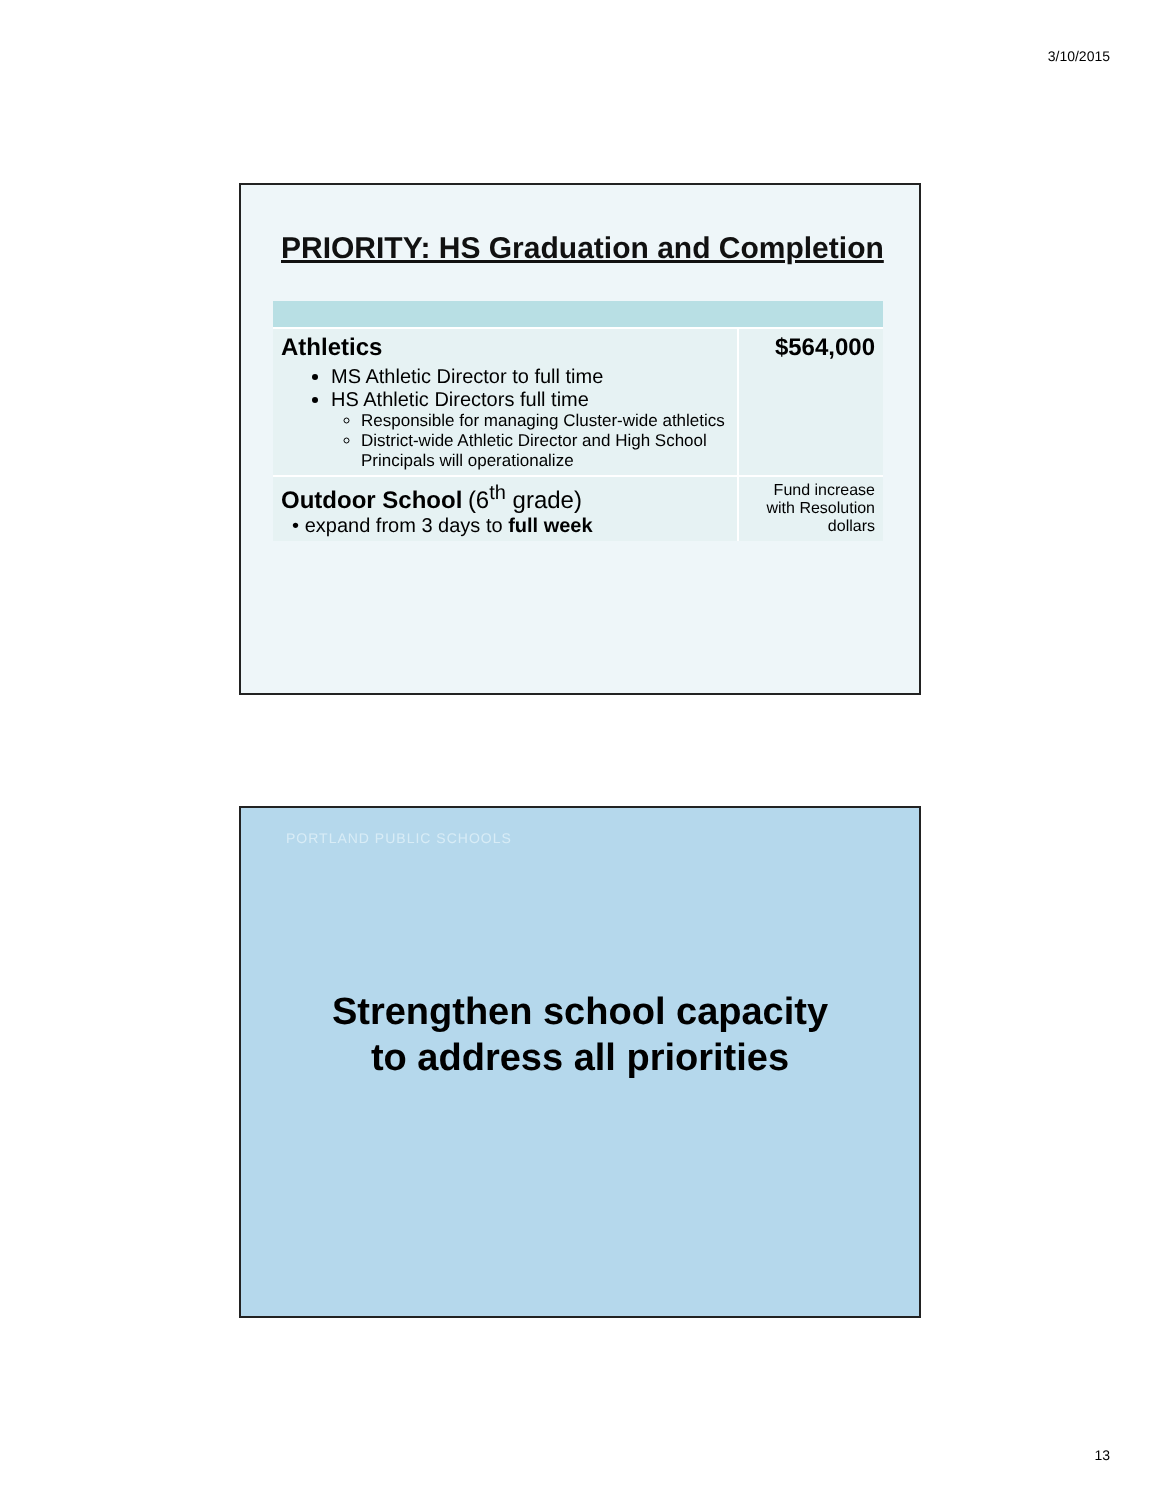3/10/2015
PRIORITY: HS Graduation and Completion
| Athletics MS Athletic Director to full time HS Athletic Directors full time Responsible for managing Cluster-wide athletics District-wide Athletic Director and High School Principals will operationalize | $564,000 |
| Outdoor School (6<sup>th</sup> grade) • expand from 3 days to full week | Fund increase with Resolution dollars |
PORTLAND PUBLIC SCHOOLS
Strengthen school capacity
to address all priorities
13